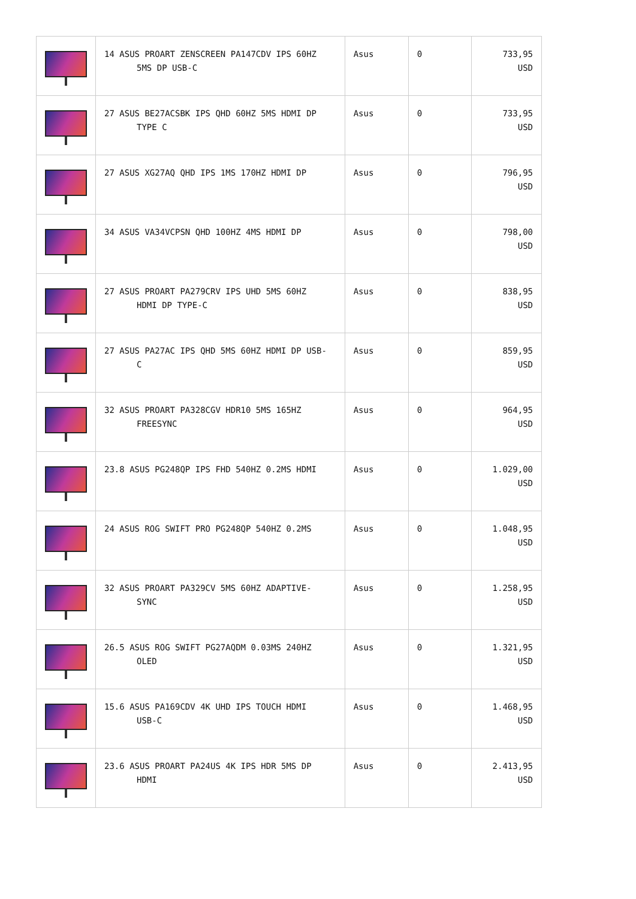| | 14 ASUS PROART ZENSCREEN PA147CDV IPS 60HZ 5MS DP USB-C | Asus | 0 | 733,95 USD |
| | 27 ASUS BE27ACSBK IPS QHD 60HZ 5MS HDMI DP TYPE C | Asus | 0 | 733,95 USD |
| | 27 ASUS XG27AQ QHD IPS 1MS 170HZ HDMI DP | Asus | 0 | 796,95 USD |
| | 34 ASUS VA34VCPSN QHD 100HZ 4MS HDMI DP | Asus | 0 | 798,00 USD |
| | 27 ASUS PROART PA279CRV IPS UHD 5MS 60HZ HDMI DP TYPE-C | Asus | 0 | 838,95 USD |
| | 27 ASUS PA27AC IPS QHD 5MS 60HZ HDMI DP USB- C | Asus | 0 | 859,95 USD |
| | 32 ASUS PROART PA328CGV HDR10 5MS 165HZ FREESYNC | Asus | 0 | 964,95 USD |
| | 23.8 ASUS PG248QP IPS FHD 540HZ 0.2MS HDMI | Asus | 0 | 1.029,00 USD |
| | 24 ASUS ROG SWIFT PRO PG248QP 540HZ 0.2MS | Asus | 0 | 1.048,95 USD |
| | 32 ASUS PROART PA329CV 5MS 60HZ ADAPTIVE- SYNC | Asus | 0 | 1.258,95 USD |
| | 26.5 ASUS ROG SWIFT PG27AQDM 0.03MS 240HZ OLED | Asus | 0 | 1.321,95 USD |
| | 15.6 ASUS PA169CDV 4K UHD IPS TOUCH HDMI USB-C | Asus | 0 | 1.468,95 USD |
| | 23.6 ASUS PROART PA24US 4K IPS HDR 5MS DP HDMI | Asus | 0 | 2.413,95 USD |